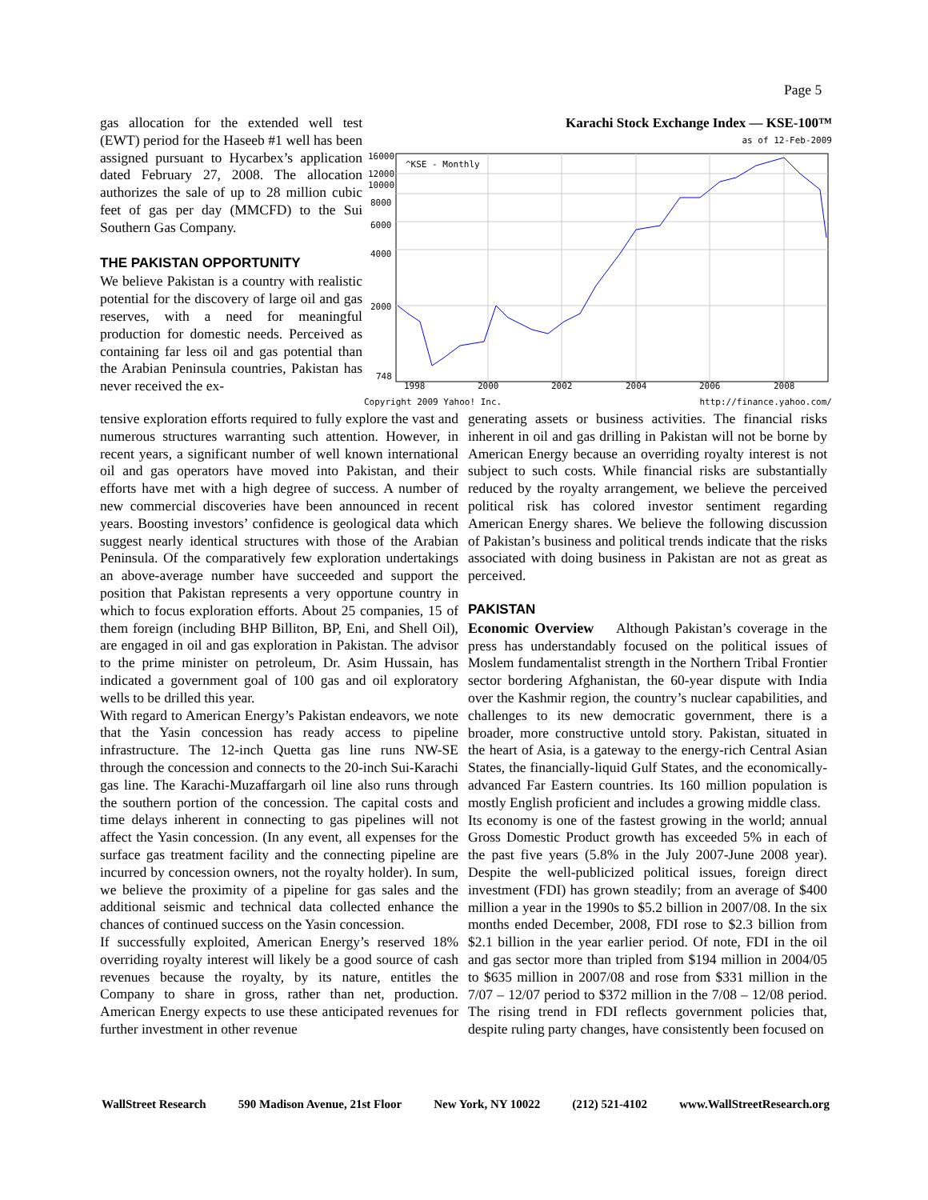Page 5
gas allocation for the extended well test (EWT) period for the Haseeb #1 well has been assigned pursuant to Hycarbex’s application dated February 27, 2008. The allocation authorizes the sale of up to 28 million cubic feet of gas per day (MMCFD) to the Sui Southern Gas Company.
THE PAKISTAN OPPORTUNITY
We believe Pakistan is a country with realistic potential for the discovery of large oil and gas reserves, with a need for meaningful production for domestic needs. Perceived as containing far less oil and gas potential than the Arabian Peninsula countries, Pakistan has never received the ex-
Karachi Stock Exchange Index — KSE-100™
as of 12-Feb-2009
16000
12000
10000
8000
6000
4000
2000
748
1998
2000
2002
2004
2006
2008
^KSE - Monthly
Copyright 2009 Yahoo! Inc. http://finance.yahoo.com/
tensive exploration efforts required to fully explore the vast and numerous structures warranting such attention. However, in recent years, a significant number of well known international oil and gas operators have moved into Pakistan, and their efforts have met with a high degree of success. A number of new commercial discoveries have been announced in recent years. Boosting investors’ confidence is geological data which suggest nearly identical structures with those of the Arabian Peninsula. Of the comparatively few exploration undertakings an above-average number have succeeded and support the position that Pakistan represents a very opportune country in which to focus exploration efforts. About 25 companies, 15 of them foreign (including BHP Billiton, BP, Eni, and Shell Oil), are engaged in oil and gas exploration in Pakistan. The advisor to the prime minister on petroleum, Dr. Asim Hussain, has indicated a government goal of 100 gas and oil exploratory wells to be drilled this year.
With regard to American Energy’s Pakistan endeavors, we note that the Yasin concession has ready access to pipeline infrastructure. The 12-inch Quetta gas line runs NW-SE through the concession and connects to the 20-inch Sui-Karachi gas line. The Karachi-Muzaffargarh oil line also runs through the southern portion of the concession. The capital costs and time delays inherent in connecting to gas pipelines will not affect the Yasin concession. (In any event, all expenses for the surface gas treatment facility and the connecting pipeline are incurred by concession owners, not the royalty holder). In sum, we believe the proximity of a pipeline for gas sales and the additional seismic and technical data collected enhance the chances of continued success on the Yasin concession.
If successfully exploited, American Energy’s reserved 18% overriding royalty interest will likely be a good source of cash revenues because the royalty, by its nature, entitles the Company to share in gross, rather than net, production. American Energy expects to use these anticipated revenues for further investment in other revenue
generating assets or business activities. The financial risks inherent in oil and gas drilling in Pakistan will not be borne by American Energy because an overriding royalty interest is not subject to such costs. While financial risks are substantially reduced by the royalty arrangement, we believe the perceived political risk has colored investor sentiment regarding American Energy shares. We believe the following discussion of Pakistan’s business and political trends indicate that the risks associated with doing business in Pakistan are not as great as perceived.
PAKISTAN
Economic Overview Although Pakistan’s coverage in the press has understandably focused on the political issues of Moslem fundamentalist strength in the Northern Tribal Frontier sector bordering Afghanistan, the 60-year dispute with India over the Kashmir region, the country’s nuclear capabilities, and challenges to its new democratic government, there is a broader, more constructive untold story. Pakistan, situated in the heart of Asia, is a gateway to the energy-rich Central Asian States, the financially-liquid Gulf States, and the economically-advanced Far Eastern countries. Its 160 million population is mostly English proficient and includes a growing middle class.
Its economy is one of the fastest growing in the world; annual Gross Domestic Product growth has exceeded 5% in each of the past five years (5.8% in the July 2007-June 2008 year). Despite the well-publicized political issues, foreign direct investment (FDI) has grown steadily; from an average of $400 million a year in the 1990s to $5.2 billion in 2007/08. In the six months ended December, 2008, FDI rose to $2.3 billion from $2.1 billion in the year earlier period. Of note, FDI in the oil and gas sector more than tripled from $194 million in 2004/05 to $635 million in 2007/08 and rose from $331 million in the 7/07 – 12/07 period to $372 million in the 7/08 – 12/08 period. The rising trend in FDI reflects government policies that, despite ruling party changes, have consistently been focused on
WallStreet Research 590 Madison Avenue, 21st Floor New York, NY 10022 (212) 521-4102 www.WallStreetResearch.org